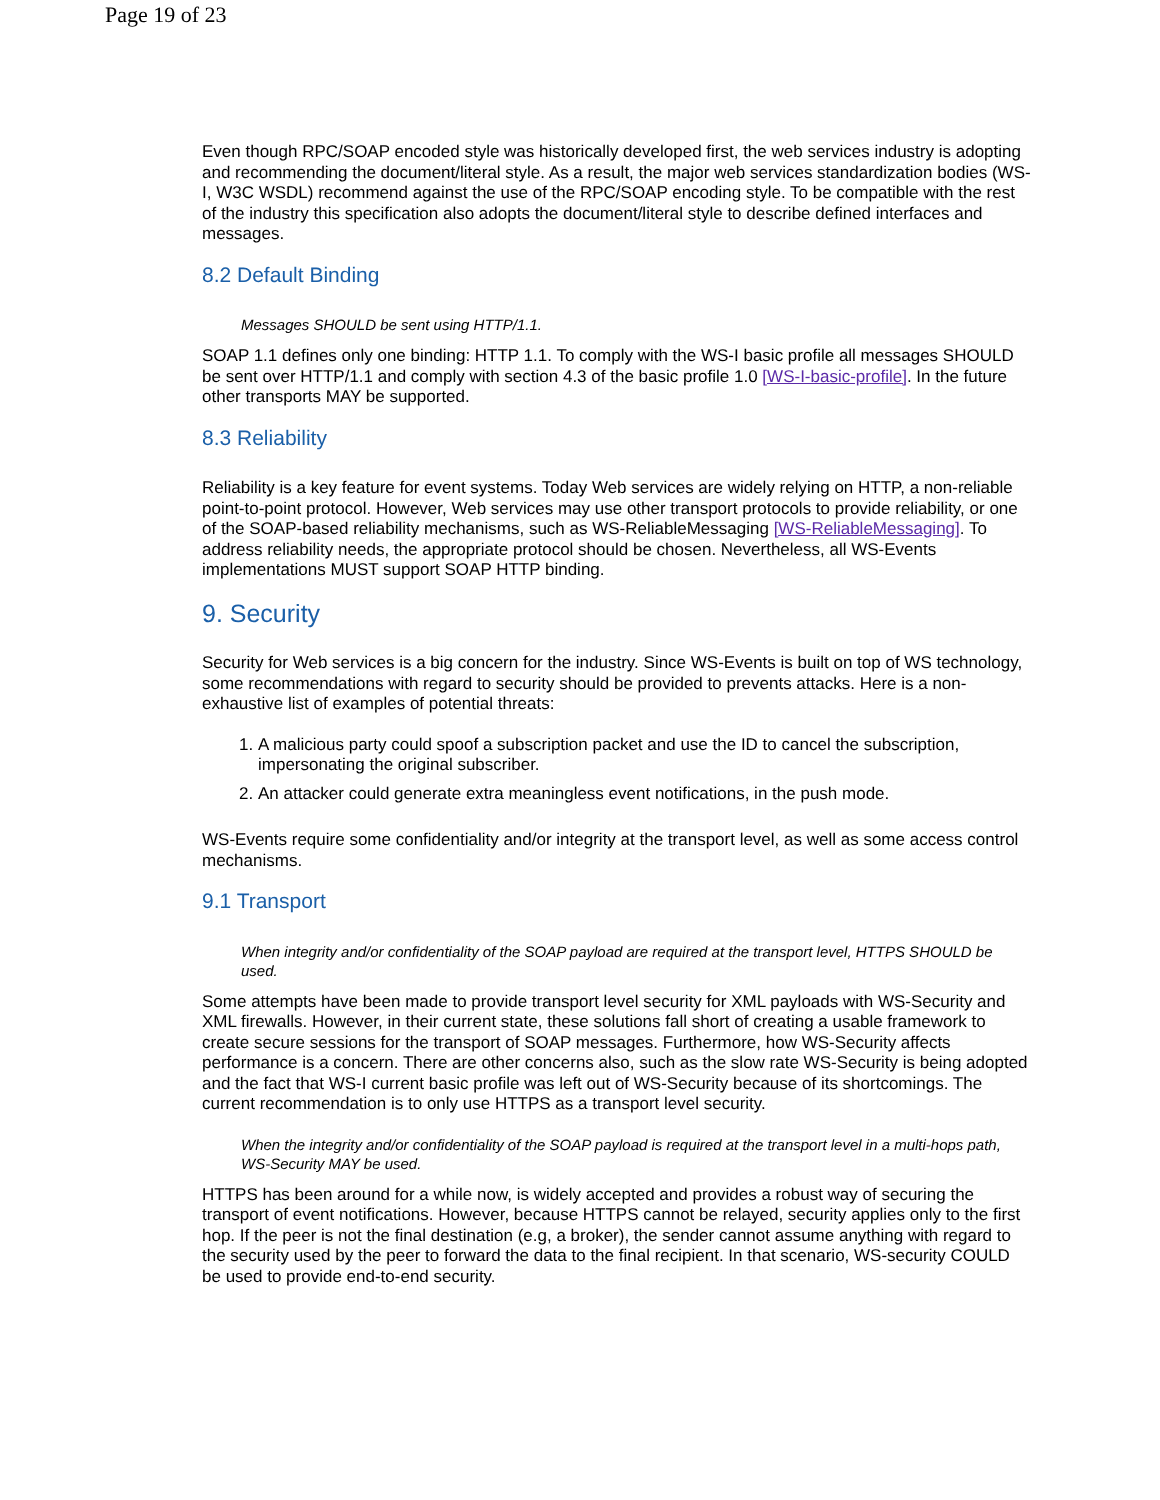Page 19 of 23
Even though RPC/SOAP encoded style was historically developed first, the web services industry is adopting and recommending the document/literal style. As a result, the major web services standardization bodies (WS-I, W3C WSDL) recommend against the use of the RPC/SOAP encoding style. To be compatible with the rest of the industry this specification also adopts the document/literal style to describe defined interfaces and messages.
8.2 Default Binding
Messages SHOULD be sent using HTTP/1.1.
SOAP 1.1 defines only one binding: HTTP 1.1. To comply with the WS-I basic profile all messages SHOULD be sent over HTTP/1.1 and comply with section 4.3 of the basic profile 1.0 [WS-I-basic-profile]. In the future other transports MAY be supported.
8.3 Reliability
Reliability is a key feature for event systems. Today Web services are widely relying on HTTP, a non-reliable point-to-point protocol. However, Web services may use other transport protocols to provide reliability, or one of the SOAP-based reliability mechanisms, such as WS-ReliableMessaging [WS-ReliableMessaging]. To address reliability needs, the appropriate protocol should be chosen. Nevertheless, all WS-Events implementations MUST support SOAP HTTP binding.
9. Security
Security for Web services is a big concern for the industry. Since WS-Events is built on top of WS technology, some recommendations with regard to security should be provided to prevents attacks. Here is a non-exhaustive list of examples of potential threats:
1. A malicious party could spoof a subscription packet and use the ID to cancel the subscription, impersonating the original subscriber.
2. An attacker could generate extra meaningless event notifications, in the push mode.
WS-Events require some confidentiality and/or integrity at the transport level, as well as some access control mechanisms.
9.1 Transport
When integrity and/or confidentiality of the SOAP payload are required at the transport level, HTTPS SHOULD be used.
Some attempts have been made to provide transport level security for XML payloads with WS-Security and XML firewalls. However, in their current state, these solutions fall short of creating a usable framework to create secure sessions for the transport of SOAP messages. Furthermore, how WS-Security affects performance is a concern. There are other concerns also, such as the slow rate WS-Security is being adopted and the fact that WS-I current basic profile was left out of WS-Security because of its shortcomings. The current recommendation is to only use HTTPS as a transport level security.
When the integrity and/or confidentiality of the SOAP payload is required at the transport level in a multi-hops path, WS-Security MAY be used.
HTTPS has been around for a while now, is widely accepted and provides a robust way of securing the transport of event notifications. However, because HTTPS cannot be relayed, security applies only to the first hop. If the peer is not the final destination (e.g, a broker), the sender cannot assume anything with regard to the security used by the peer to forward the data to the final recipient. In that scenario, WS-security COULD be used to provide end-to-end security.